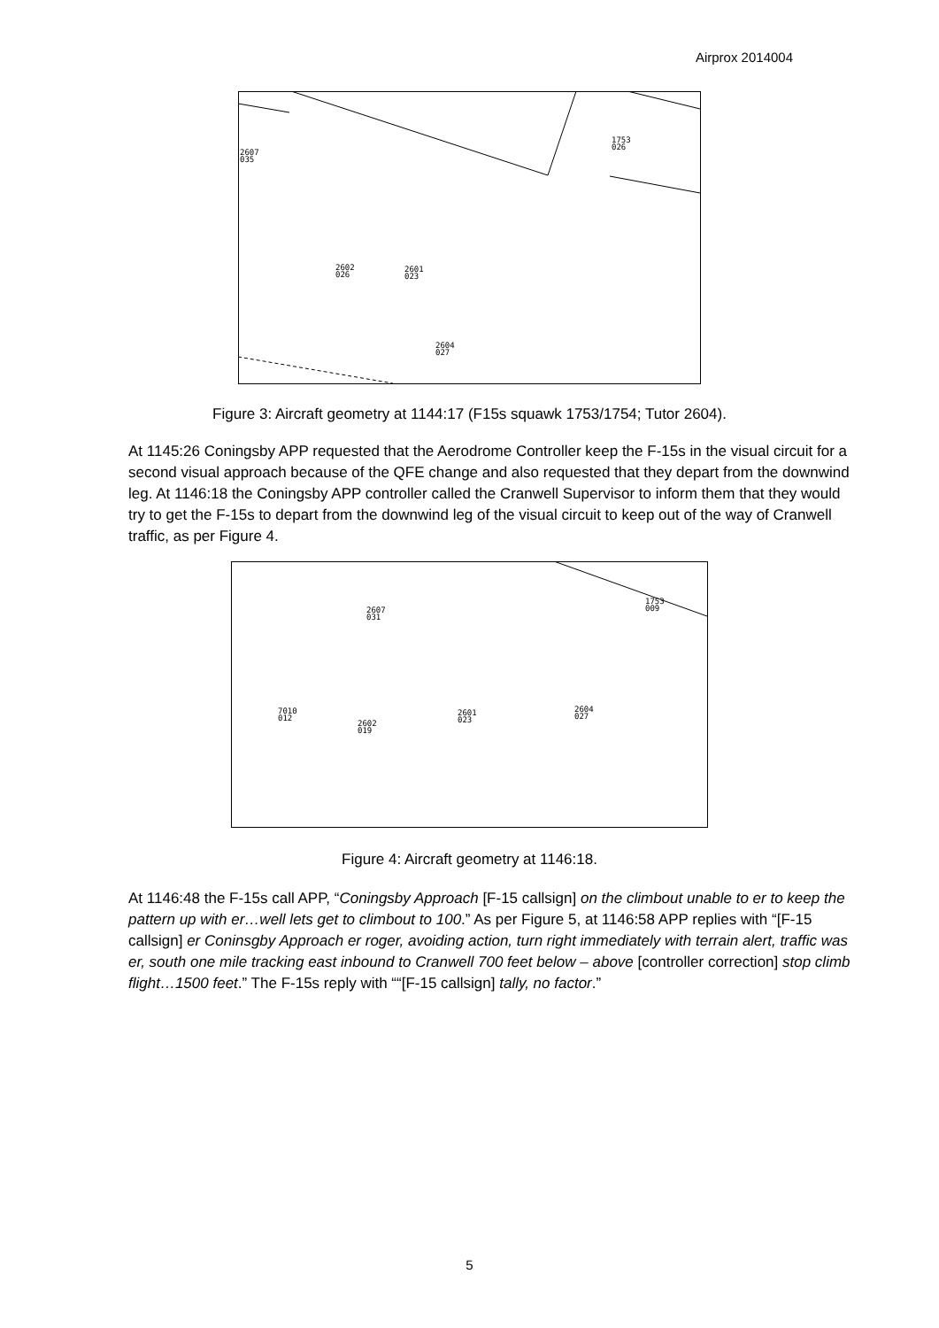Airprox 2014004
2607
035
1753
026
2602
026
2601
023
2604
027
Figure 3: Aircraft geometry at 1144:17 (F15s squawk 1753/1754; Tutor 2604).
At 1145:26 Coningsby APP requested that the Aerodrome Controller keep the F-15s in the visual circuit for a second visual approach because of the QFE change and also requested that they depart from the downwind leg. At 1146:18 the Coningsby APP controller called the Cranwell Supervisor to inform them that they would try to get the F-15s to depart from the downwind leg of the visual circuit to keep out of the way of Cranwell traffic, as per Figure 4.
1753
009
2607
031
7010
012
2602
019
2601
023
2604
027
Figure 4: Aircraft geometry at 1146:18.
At 1146:48 the F-15s call APP, “Coningsby Approach [F-15 callsign] on the climbout unable to er to keep the pattern up with er…well lets get to climbout to 100.” As per Figure 5, at 1146:58 APP replies with “[F-15 callsign] er Coninsgby Approach er roger, avoiding action, turn right immediately with terrain alert, traffic was er, south one mile tracking east inbound to Cranwell 700 feet below – above [controller correction] stop climb flight…1500 feet.” The F-15s reply with ““[F-15 callsign] tally, no factor.”
5